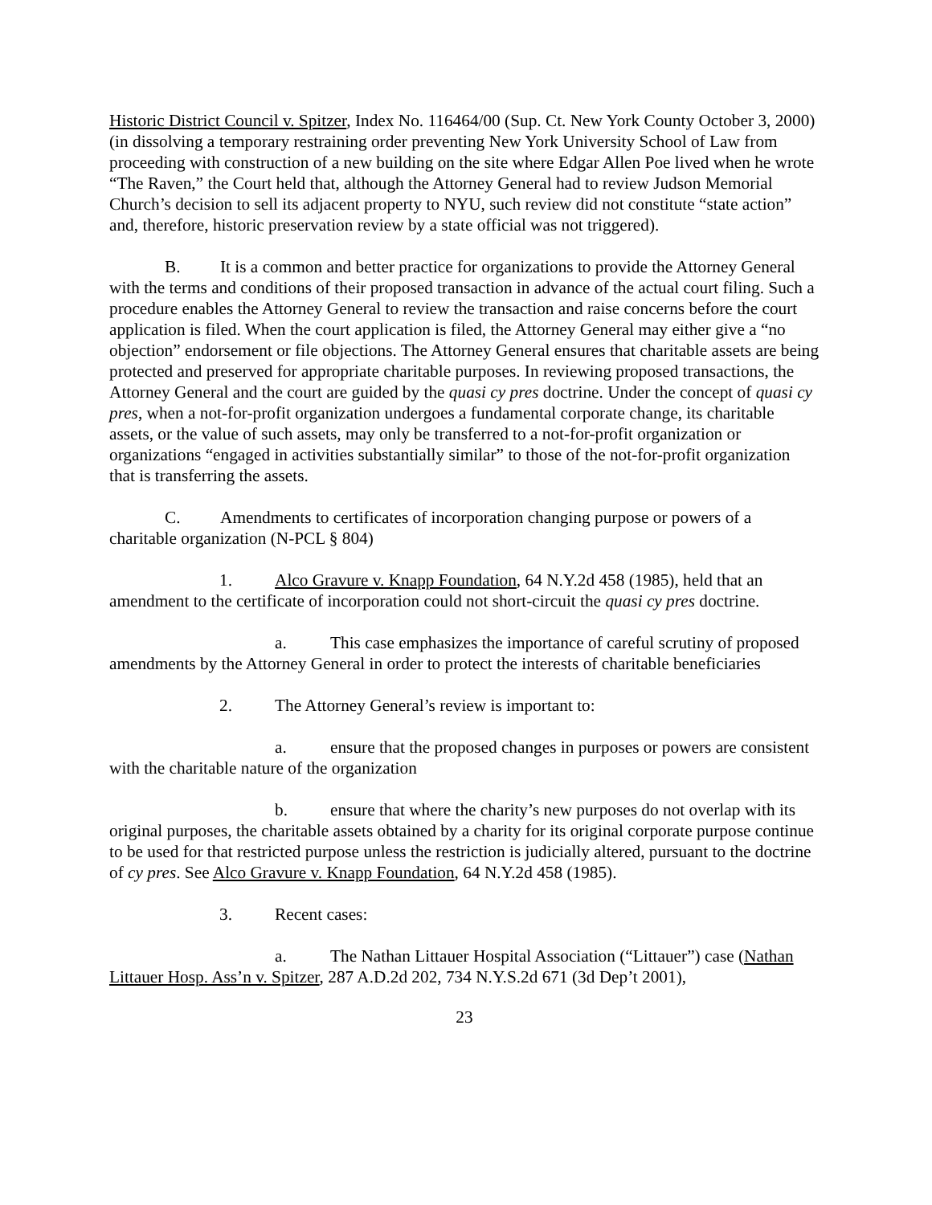Historic District Council v. Spitzer, Index No. 116464/00 (Sup. Ct. New York County October 3, 2000) (in dissolving a temporary restraining order preventing New York University School of Law from proceeding with construction of a new building on the site where Edgar Allen Poe lived when he wrote “The Raven,” the Court held that, although the Attorney General had to review Judson Memorial Church’s decision to sell its adjacent property to NYU, such review did not constitute “state action” and, therefore, historic preservation review by a state official was not triggered).
B. It is a common and better practice for organizations to provide the Attorney General with the terms and conditions of their proposed transaction in advance of the actual court filing. Such a procedure enables the Attorney General to review the transaction and raise concerns before the court application is filed. When the court application is filed, the Attorney General may either give a “no objection” endorsement or file objections. The Attorney General ensures that charitable assets are being protected and preserved for appropriate charitable purposes. In reviewing proposed transactions, the Attorney General and the court are guided by the quasi cy pres doctrine. Under the concept of quasi cy pres, when a not-for-profit organization undergoes a fundamental corporate change, its charitable assets, or the value of such assets, may only be transferred to a not-for-profit organization or organizations “engaged in activities substantially similar” to those of the not-for-profit organization that is transferring the assets.
C. Amendments to certificates of incorporation changing purpose or powers of a charitable organization (N-PCL § 804)
1. Alco Gravure v. Knapp Foundation, 64 N.Y.2d 458 (1985), held that an amendment to the certificate of incorporation could not short-circuit the quasi cy pres doctrine.
a. This case emphasizes the importance of careful scrutiny of proposed amendments by the Attorney General in order to protect the interests of charitable beneficiaries
2. The Attorney General’s review is important to:
a. ensure that the proposed changes in purposes or powers are consistent with the charitable nature of the organization
b. ensure that where the charity’s new purposes do not overlap with its original purposes, the charitable assets obtained by a charity for its original corporate purpose continue to be used for that restricted purpose unless the restriction is judicially altered, pursuant to the doctrine of cy pres. See Alco Gravure v. Knapp Foundation, 64 N.Y.2d 458 (1985).
3. Recent cases:
a. The Nathan Littauer Hospital Association (“Littauer”) case (Nathan Littauer Hosp. Ass’n v. Spitzer, 287 A.D.2d 202, 734 N.Y.S.2d 671 (3d Dep’t 2001),
23